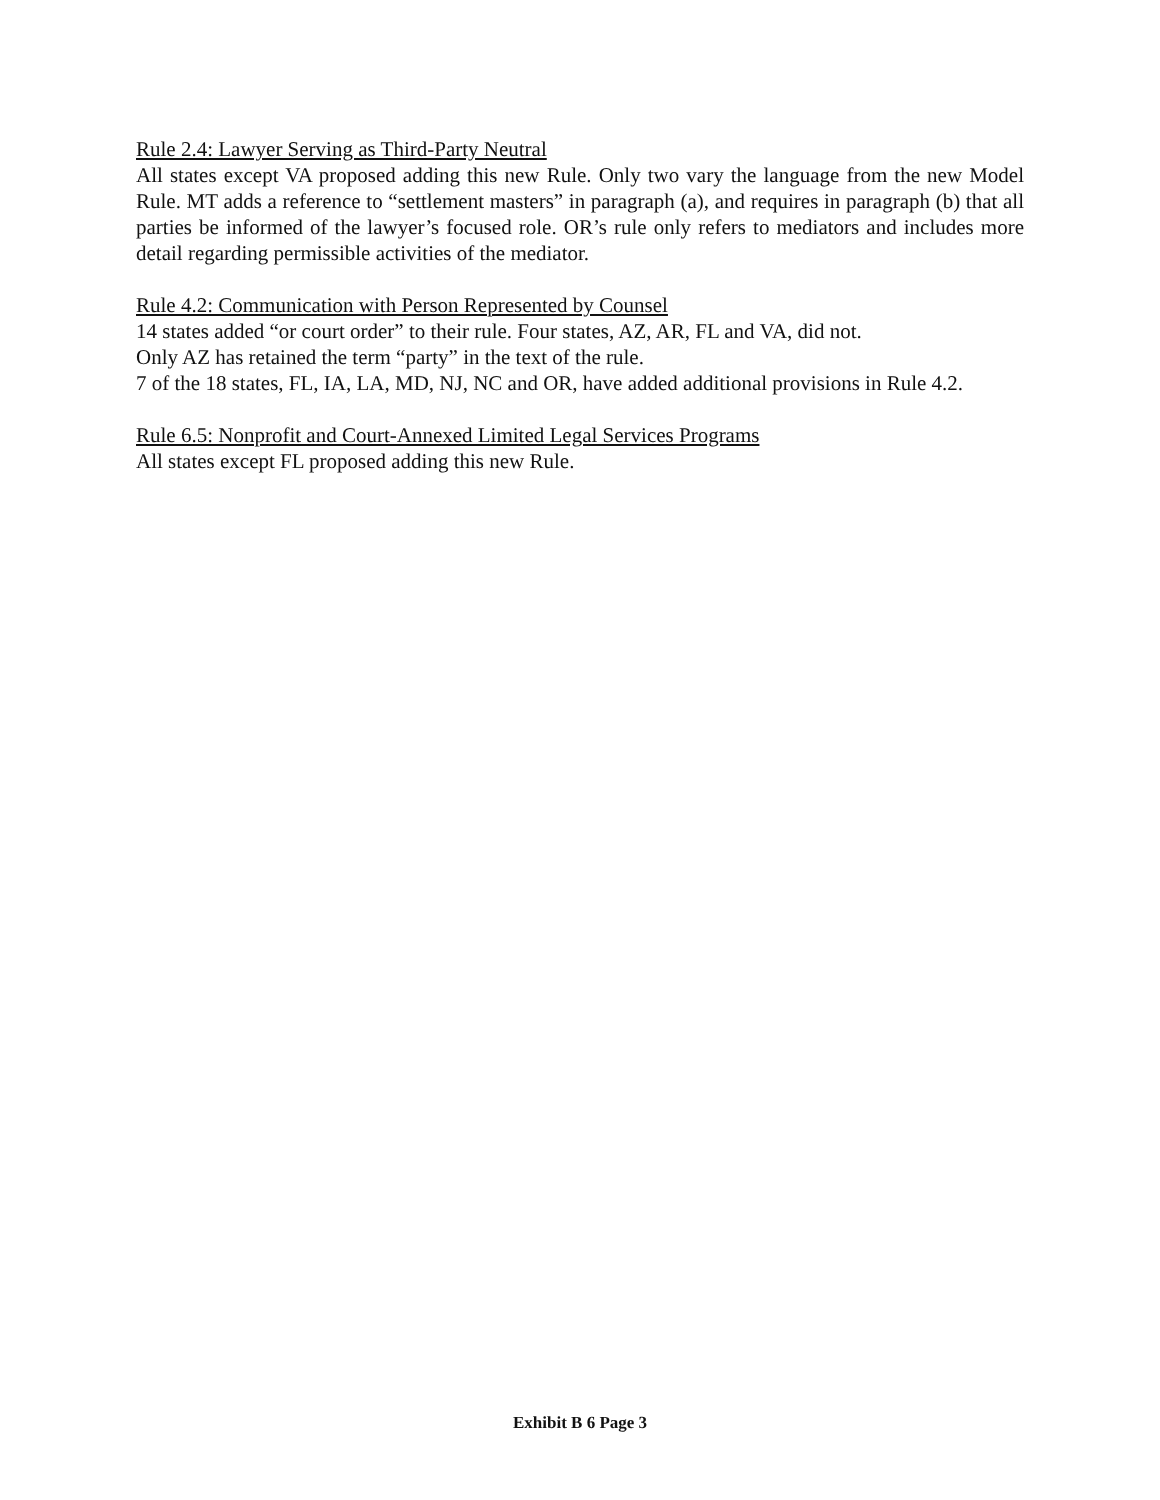Rule 2.4: Lawyer Serving as Third-Party Neutral
All states except VA proposed adding this new Rule. Only two vary the language from the new Model Rule. MT adds a reference to “settlement masters” in paragraph (a), and requires in paragraph (b) that all parties be informed of the lawyer’s focused role. OR’s rule only refers to mediators and includes more detail regarding permissible activities of the mediator.
Rule 4.2: Communication with Person Represented by Counsel
14 states added “or court order” to their rule. Four states, AZ, AR, FL and VA, did not.
Only AZ has retained the term “party” in the text of the rule.
7 of the 18 states, FL, IA, LA, MD, NJ, NC and OR, have added additional provisions in Rule 4.2.
Rule 6.5: Nonprofit and Court-Annexed Limited Legal Services Programs
All states except FL proposed adding this new Rule.
Exhibit B 6 Page 3